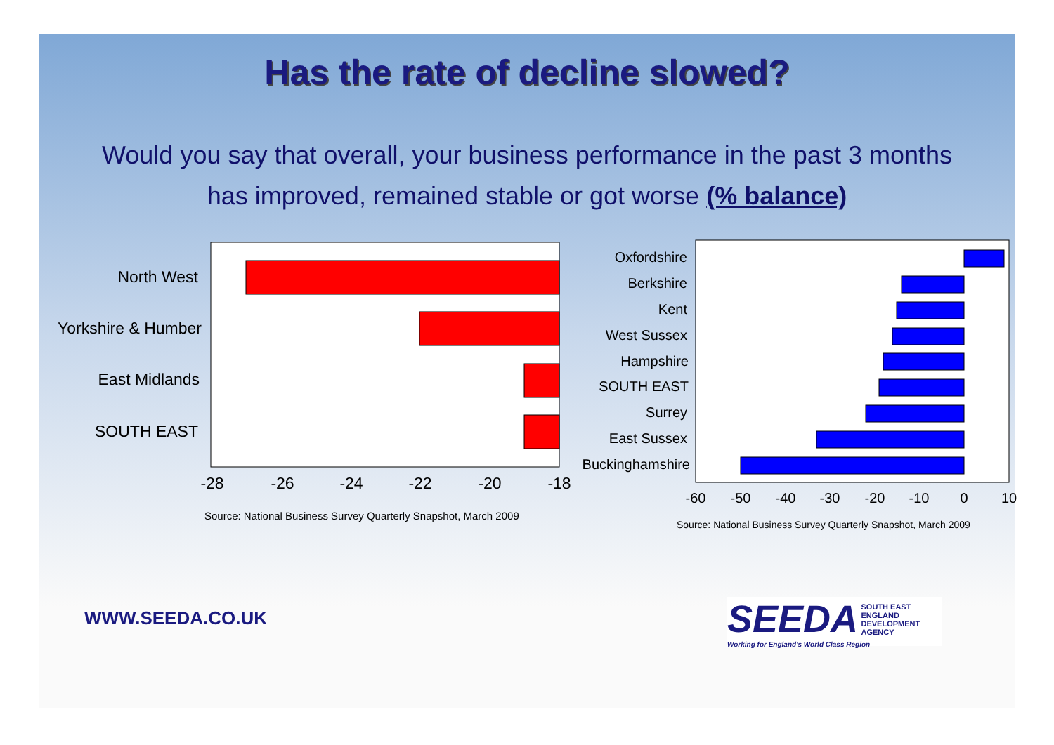Has the rate of decline slowed?
Would you say that overall, your business performance in the past 3 months
has improved, remained stable or got worse (% balance)
North West
Yorkshire & Humber
East Midlands
SOUTH EAST
-28
-26
-24
-22
-20
-18
Oxfordshire
Berkshire
Kent
West Sussex
Hampshire
SOUTH EAST
Surrey
East Sussex
Buckinghamshire
-60
-50
-40
-30
-20
-10
0
10
Source: National Business Survey Quarterly Snapshot, March 2009
Source: National Business Survey Quarterly Snapshot, March 2009
WWW.SEEDA.CO.UK
SEEDA SOUTH EAST
ENGLAND
DEVELOPMENT
AGENCY
Working for England's World Class Region